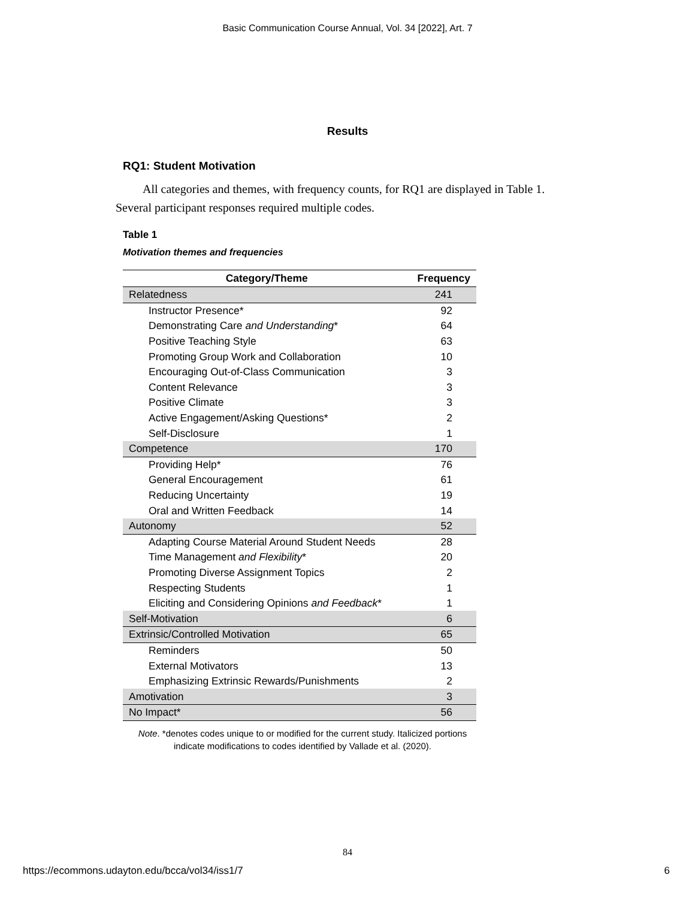Basic Communication Course Annual, Vol. 34 [2022], Art. 7
Results
RQ1: Student Motivation
All categories and themes, with frequency counts, for RQ1 are displayed in Table 1. Several participant responses required multiple codes.
Table 1
Motivation themes and frequencies
| Category/Theme | Frequency |
| --- | --- |
| Relatedness | 241 |
| Instructor Presence* | 92 |
| Demonstrating Care and Understanding * | 64 |
| Positive Teaching Style | 63 |
| Promoting Group Work and Collaboration | 10 |
| Encouraging Out-of-Class Communication | 3 |
| Content Relevance | 3 |
| Positive Climate | 3 |
| Active Engagement/Asking Questions* | 2 |
| Self-Disclosure | 1 |
| Competence | 170 |
| Providing Help* | 76 |
| General Encouragement | 61 |
| Reducing Uncertainty | 19 |
| Oral and Written Feedback | 14 |
| Autonomy | 52 |
| Adapting Course Material Around Student Needs | 28 |
| Time Management and Flexibility * | 20 |
| Promoting Diverse Assignment Topics | 2 |
| Respecting Students | 1 |
| Eliciting and Considering Opinions and Feedback * | 1 |
| Self-Motivation | 6 |
| Extrinsic/Controlled Motivation | 65 |
| Reminders | 50 |
| External Motivators | 13 |
| Emphasizing Extrinsic Rewards/Punishments | 2 |
| Amotivation | 3 |
| No Impact* | 56 |
Note. *denotes codes unique to or modified for the current study. Italicized portions indicate modifications to codes identified by Vallade et al. (2020).
84
https://ecommons.udayton.edu/bcca/vol34/iss1/7 6